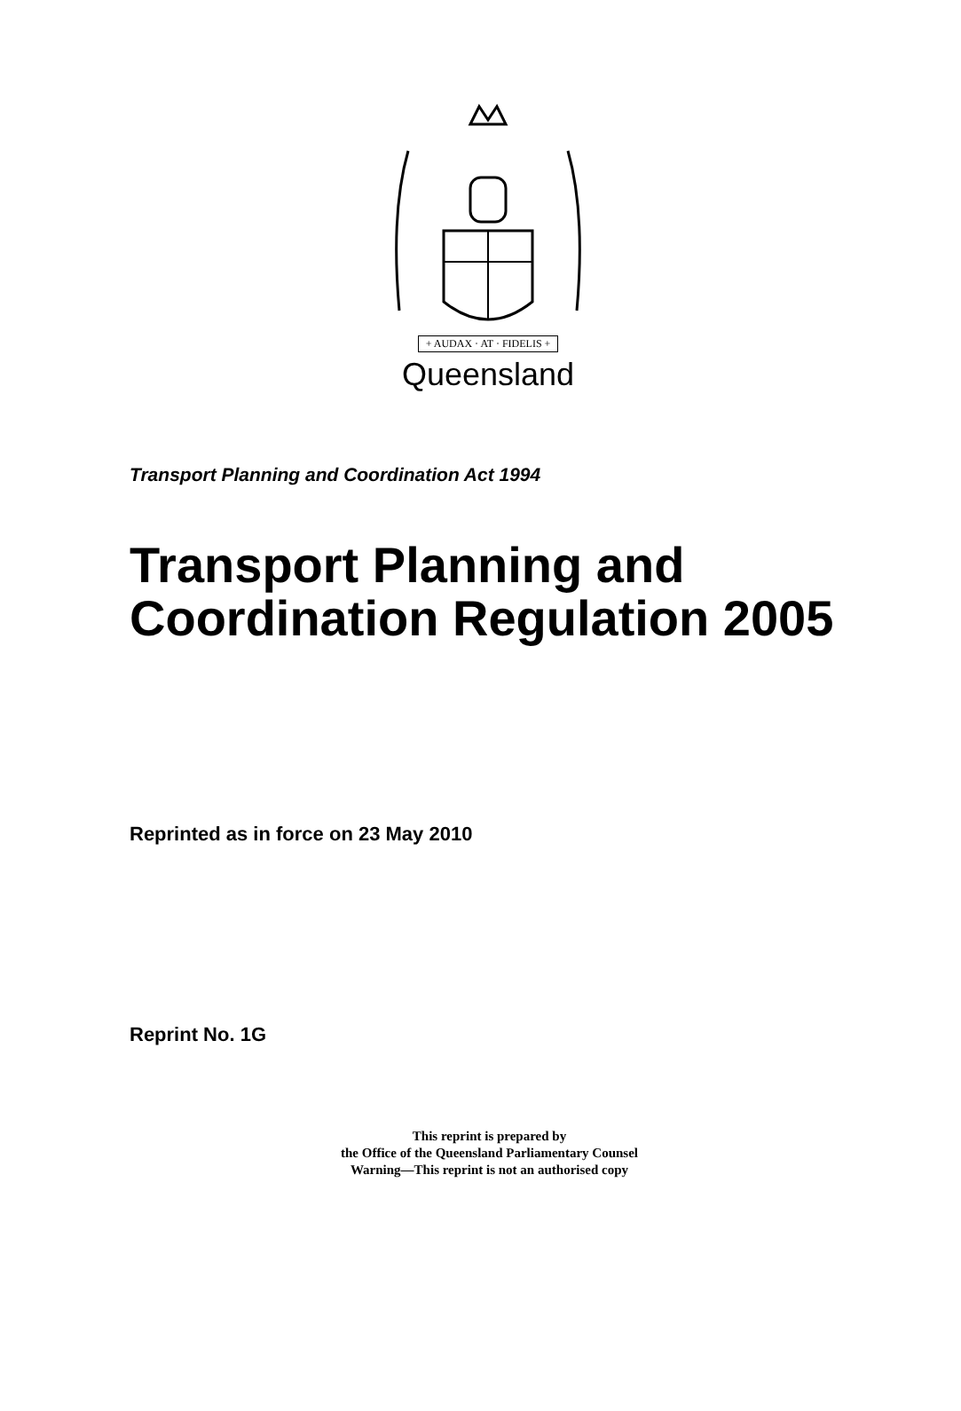+ AUDAX · AT · FIDELIS +
Queensland
Transport Planning and Coordination Act 1994
Transport Planning and
Coordination Regulation 2005
Reprinted as in force on 23 May 2010
Reprint No. 1G
This reprint is prepared by
the Office of the Queensland Parliamentary Counsel
Warning—This reprint is not an authorised copy